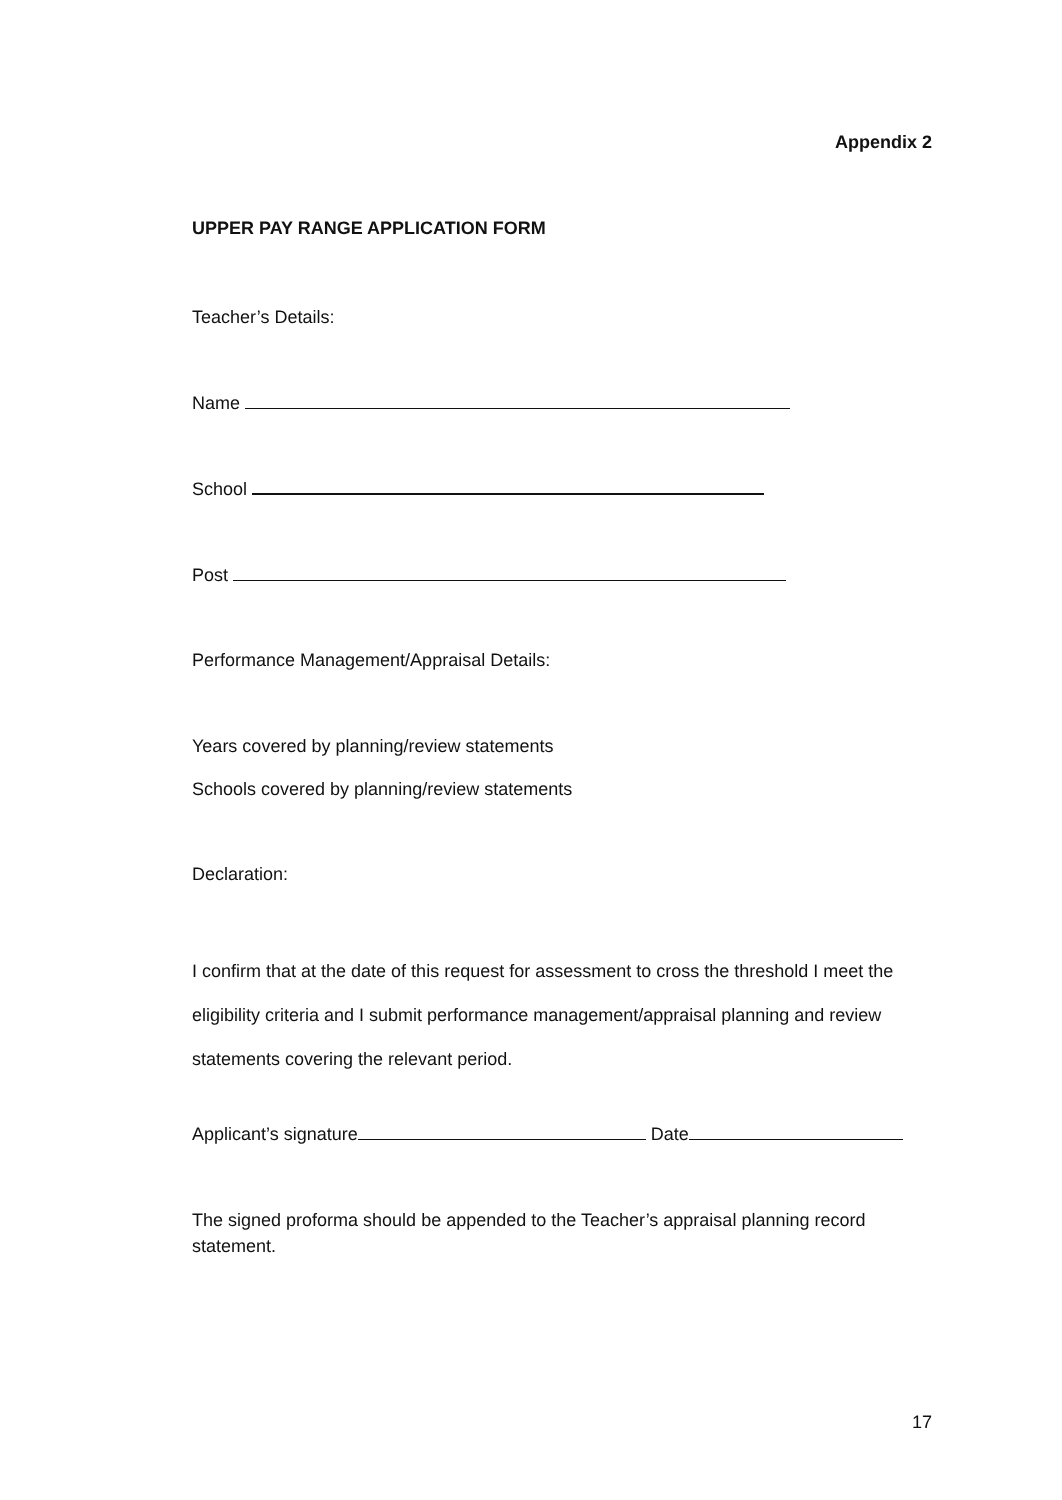Appendix 2
UPPER PAY RANGE APPLICATION FORM
Teacher’s Details:
Name
School
Post
Performance Management/Appraisal Details:
Years covered by planning/review statements
Schools covered by planning/review statements
Declaration:
I confirm that at the date of this request for assessment to cross the threshold I meet the eligibility criteria and I submit performance management/appraisal planning and review statements covering the relevant period.
Applicant’s signature Date
The signed proforma should be appended to the Teacher’s appraisal planning record statement.
17